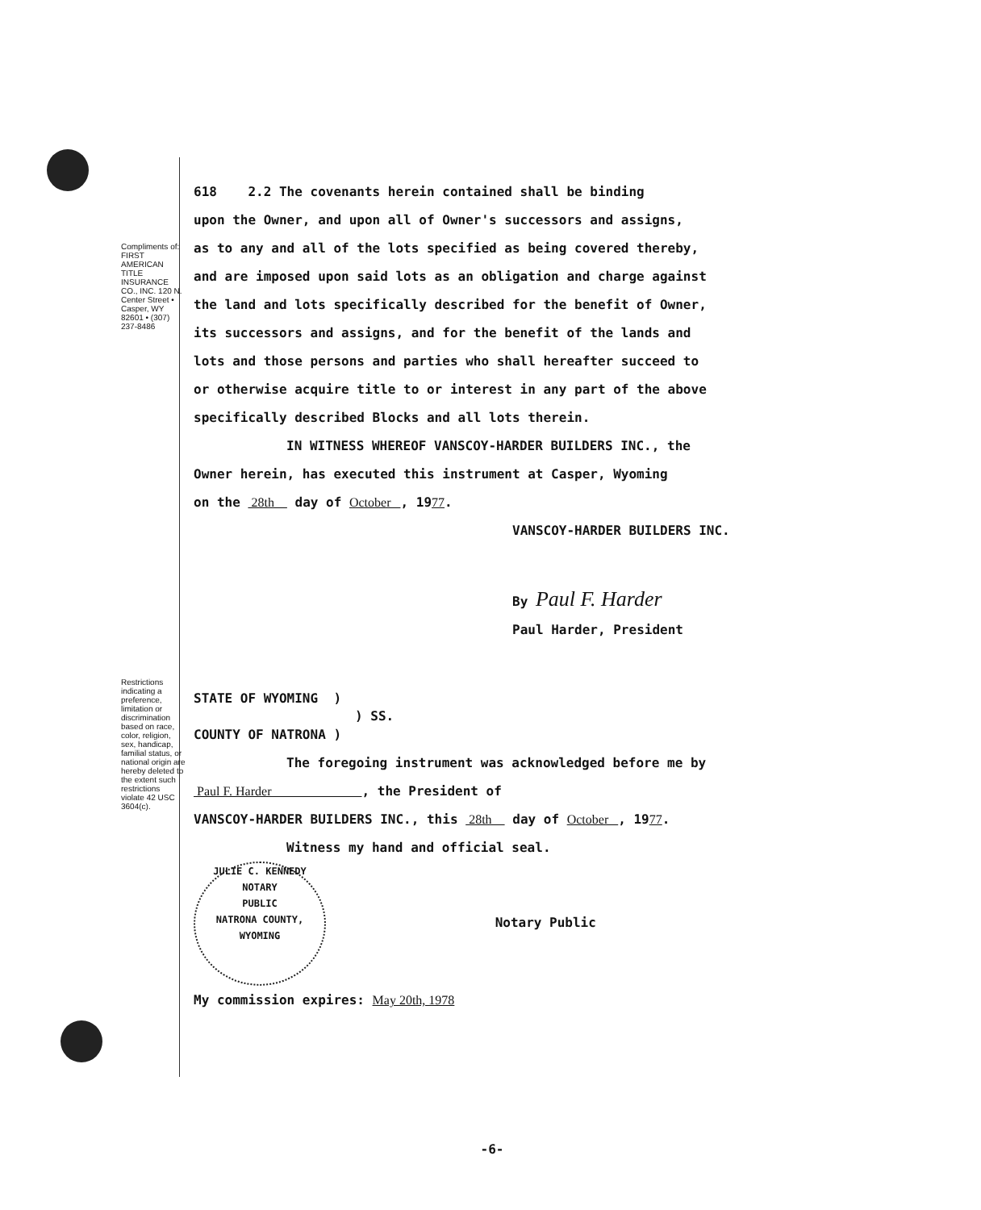Compliments of: FIRST AMERICAN TITLE INSURANCE CO., INC. 120 N. Center Street • Casper, WY 82601 • (307) 237-8486
Restrictions indicating a preference, limitation or discrimination based on race, color, religion, sex, handicap, familial status, or national origin are hereby deleted to the extent such restrictions violate 42 USC 3604(c).
618 2.2 The covenants herein contained shall be binding
upon the Owner, and upon all of Owner's successors and assigns,
as to any and all of the lots specified as being covered thereby,
and are imposed upon said lots as an obligation and charge against
the land and lots specifically described for the benefit of Owner,
its successors and assigns, and for the benefit of the lands and
lots and those persons and parties who shall hereafter succeed to
or otherwise acquire title to or interest in any part of the above
specifically described Blocks and all lots therein.
IN WITNESS WHEREOF VANSCOY-HARDER BUILDERS INC., the
Owner herein, has executed this instrument at Casper, Wyoming
on the 28th day of October , 1977.
VANSCOY-HARDER BUILDERS INC.
By Paul F. Harder
Paul Harder, President
STATE OF WYOMING )
) SS.
COUNTY OF NATRONA )
The foregoing instrument was acknowledged before me by
Paul F. Harder , the President of
VANSCOY-HARDER BUILDERS INC., this 28th day of October , 1977.
Witness my hand and official seal.
JULIE C. KENNEDY
NOTARY
PUBLIC
NATRONA COUNTY, WYOMING Notary Public
My commission expires: May 20th, 1978
-6-